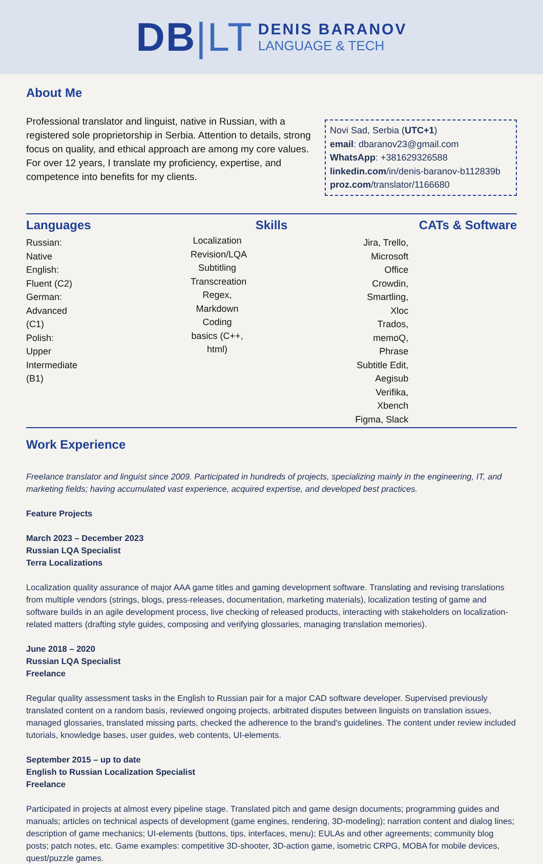DB|LT
DENIS BARANOV
LANGUAGE & TECH
About Me
Professional translator and linguist, native in Russian, with a registered sole proprietorship in Serbia. Attention to details, strong focus on quality, and ethical approach are among my core values. For over 12 years, I translate my proficiency, expertise, and competence into benefits for my clients.
Novi Sad, Serbia (UTC+1)
email: dbaranov23@gmail.com
WhatsApp: +381629326588
linkedin.com/in/denis-baranov-b112839b
proz.com/translator/1166680
Languages
Russian: Native
English: Fluent (C2)
German: Advanced (C1)
Polish: Upper Intermediate (B1)
Skills
Localization
Revision/LQA
Subtitling
Transcreation
Regex, Markdown
Coding basics (C++, html)
CATs & Software
Jira, Trello, Microsoft Office
Crowdin, Smartling, Xloc
Trados, memoQ, Phrase
Subtitle Edit, Aegisub
Verifika, Xbench
Figma, Slack
Work Experience
Freelance translator and linguist since 2009. Participated in hundreds of projects, specializing mainly in the engineering, IT, and marketing fields; having accumulated vast experience, acquired expertise, and developed best practices.
Feature Projects
March 2023 – December 2023
Russian LQA Specialist
Terra Localizations
Localization quality assurance of major AAA game titles and gaming development software. Translating and revising translations from multiple vendors (strings, blogs, press-releases, documentation, marketing materials), localization testing of game and software builds in an agile development process, live checking of released products, interacting with stakeholders on localization-related matters (drafting style guides, composing and verifying glossaries, managing translation memories).
June 2018 – 2020
Russian LQA Specialist
Freelance
Regular quality assessment tasks in the English to Russian pair for a major CAD software developer. Supervised previously translated content on a random basis, reviewed ongoing projects, arbitrated disputes between linguists on translation issues, managed glossaries, translated missing parts, checked the adherence to the brand's guidelines. The content under review included tutorials, knowledge bases, user guides, web contents, UI-elements.
September 2015 – up to date
English to Russian Localization Specialist
Freelance
Participated in projects at almost every pipeline stage. Translated pitch and game design documents; programming guides and manuals; articles on technical aspects of development (game engines, rendering, 3D-modeling); narration content and dialog lines; description of game mechanics; UI-elements (buttons, tips, interfaces, menu); EULAs and other agreements; community blog posts; patch notes, etc. Game examples: competitive 3D-shooter, 3D-action game, isometric CRPG, MOBA for mobile devices, quest/puzzle games.